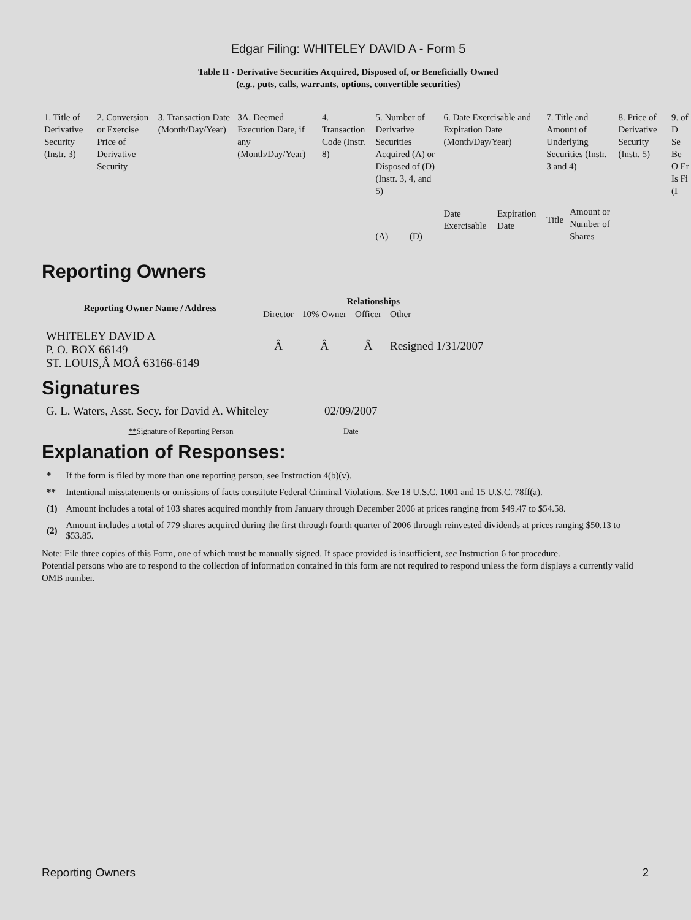Edgar Filing: WHITELEY DAVID A - Form 5
Table II - Derivative Securities Acquired, Disposed of, or Beneficially Owned
(e.g., puts, calls, warrants, options, convertible securities)
| 1. Title of Derivative Security (Instr. 3) | 2. Conversion or Exercise Price of Derivative Security | 3. Transaction Date (Month/Day/Year) | 3A. Deemed Execution Date, if any (Month/Day/Year) | 4. Transaction Code (Instr. 8) | 5. Number of Derivative Securities Acquired (A) or Disposed of (D) (Instr. 3, 4, and 5) | | 6. Date Exercisable and Expiration Date (Month/Day/Year) | | 7. Title and Amount of Underlying Securities (Instr. 3 and 4) | | 8. Price of Derivative Security (Instr. 5) | 9. of D Se Be O Er Is Fi (I |
| | | | | | (A) | (D) | Date Exercisable | Expiration Date | Title | Amount or Number of Shares | | |
Reporting Owners
| Reporting Owner Name / Address | Relationships | | | |
| --- | --- | --- | --- | --- |
| | Director | 10% Owner | Officer | Other |
| WHITELEY DAVID A P. O. BOX 66149 ST. LOUIS,Â MOÂ 63166-6149 | Â | Â | Â | Resigned 1/31/2007 |
Signatures
| G. L. Waters, Asst. Secy. for David A. Whiteley | 02/09/2007 |
| ** Signature of Reporting Person | Date |
Explanation of Responses:
| * | If the form is filed by more than one reporting person, see Instruction 4(b)(v). |
| ** | Intentional misstatements or omissions of facts constitute Federal Criminal Violations. See 18 U.S.C. 1001 and 15 U.S.C. 78ff(a). |
| (1) | Amount includes a total of 103 shares acquired monthly from January through December 2006 at prices ranging from $49.47 to $54.58. |
| (2) | Amount includes a total of 779 shares acquired during the first through fourth quarter of 2006 through reinvested dividends at prices ranging $50.13 to $53.85. |
Note: File three copies of this Form, one of which must be manually signed. If space provided is insufficient, see Instruction 6 for procedure.
Potential persons who are to respond to the collection of information contained in this form are not required to respond unless the form displays a currently valid OMB number.
Reporting Owners 2